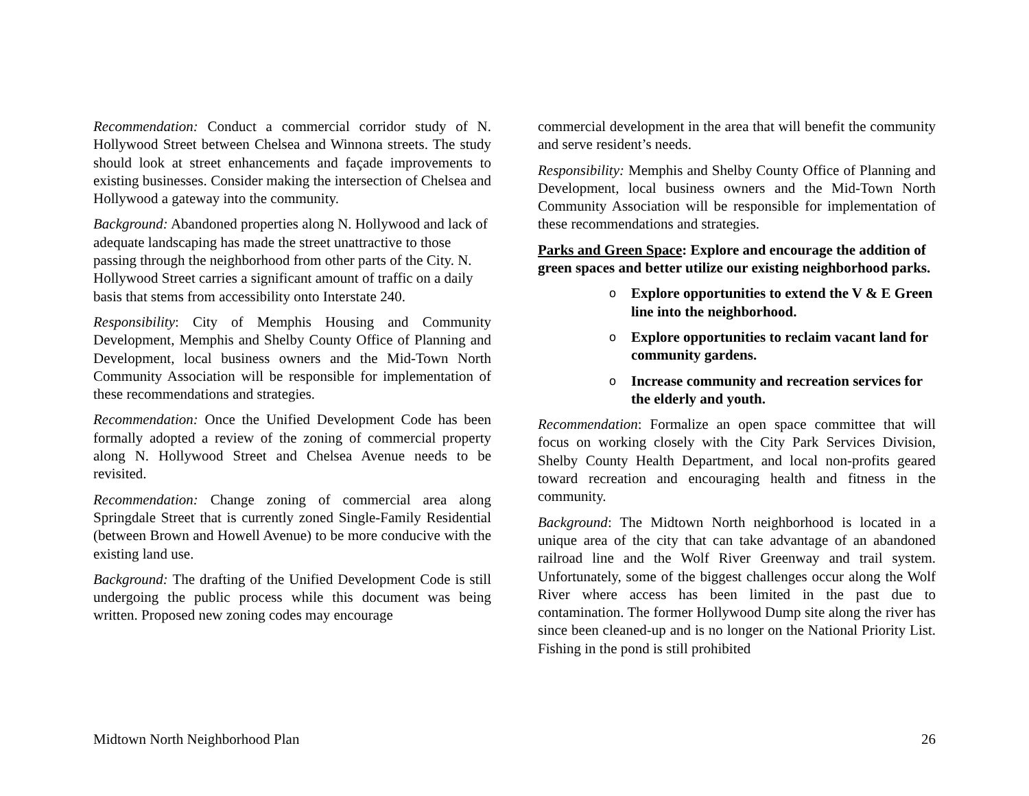Recommendation: Conduct a commercial corridor study of N. Hollywood Street between Chelsea and Winnona streets. The study should look at street enhancements and façade improvements to existing businesses. Consider making the intersection of Chelsea and Hollywood a gateway into the community.
Background: Abandoned properties along N. Hollywood and lack of adequate landscaping has made the street unattractive to those passing through the neighborhood from other parts of the City. N. Hollywood Street carries a significant amount of traffic on a daily basis that stems from accessibility onto Interstate 240.
Responsibility: City of Memphis Housing and Community Development, Memphis and Shelby County Office of Planning and Development, local business owners and the Mid-Town North Community Association will be responsible for implementation of these recommendations and strategies.
Recommendation: Once the Unified Development Code has been formally adopted a review of the zoning of commercial property along N. Hollywood Street and Chelsea Avenue needs to be revisited.
Recommendation: Change zoning of commercial area along Springdale Street that is currently zoned Single-Family Residential (between Brown and Howell Avenue) to be more conducive with the existing land use.
Background: The drafting of the Unified Development Code is still undergoing the public process while this document was being written. Proposed new zoning codes may encourage
commercial development in the area that will benefit the community and serve resident’s needs.
Responsibility: Memphis and Shelby County Office of Planning and Development, local business owners and the Mid-Town North Community Association will be responsible for implementation of these recommendations and strategies.
Parks and Green Space: Explore and encourage the addition of green spaces and better utilize our existing neighborhood parks.
o Explore opportunities to extend the V & E Green line into the neighborhood.
o Explore opportunities to reclaim vacant land for community gardens.
o Increase community and recreation services for the elderly and youth.
Recommendation: Formalize an open space committee that will focus on working closely with the City Park Services Division, Shelby County Health Department, and local non-profits geared toward recreation and encouraging health and fitness in the community.
Background: The Midtown North neighborhood is located in a unique area of the city that can take advantage of an abandoned railroad line and the Wolf River Greenway and trail system. Unfortunately, some of the biggest challenges occur along the Wolf River where access has been limited in the past due to contamination. The former Hollywood Dump site along the river has since been cleaned-up and is no longer on the National Priority List. Fishing in the pond is still prohibited
Midtown North Neighborhood Plan 26